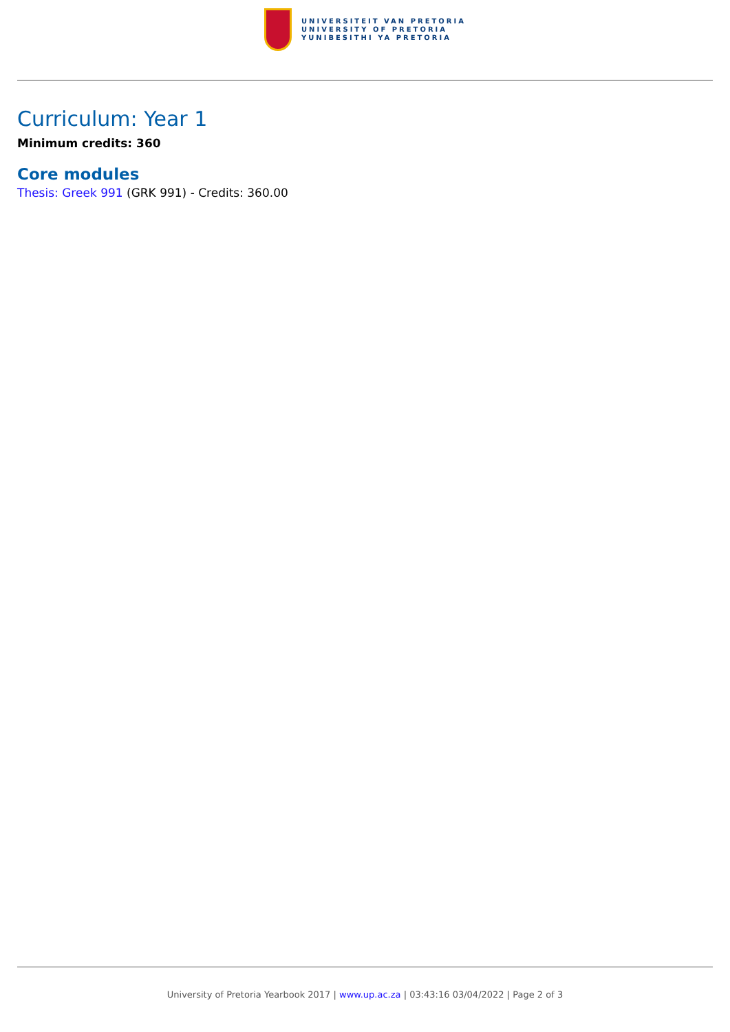UNIVERSITEIT VAN PRETORIA
UNIVERSITY OF PRETORIA
YUNIBESITHI YA PRETORIA
Curriculum: Year 1
Minimum credits: 360
Core modules
Thesis: Greek 991 (GRK 991) - Credits: 360.00
University of Pretoria Yearbook 2017 | www.up.ac.za | 03:43:16 03/04/2022 | Page 2 of 3